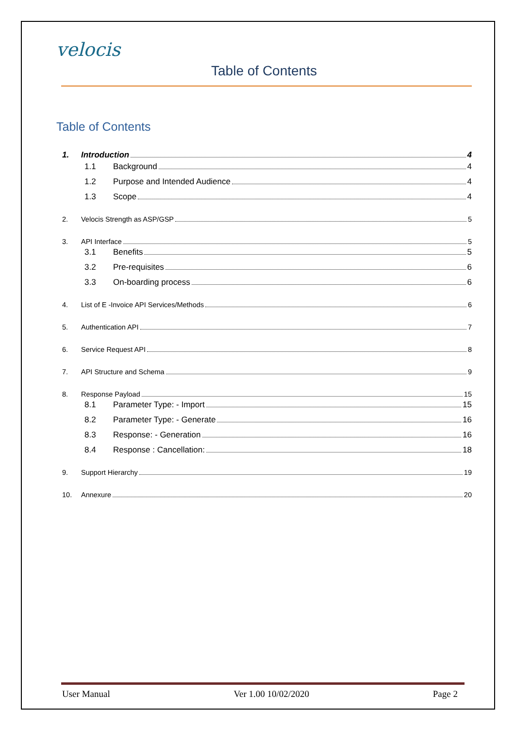velocis
Table of Contents
Table of Contents
1. Introduction 4
1.1 Background 4
1.2 Purpose and Intended Audience 4
1.3 Scope 4
2. Velocis Strength as ASP/GSP 5
3. API Interface 5
3.1 Benefits 5
3.2 Pre-requisites 6
3.3 On-boarding process 6
4. List of E -Invoice API Services/Methods 6
5. Authentication API 7
6. Service Request API 8
7. API Structure and Schema 9
8. Response Payload 15
8.1 Parameter Type: - Import 15
8.2 Parameter Type: - Generate 16
8.3 Response: - Generation 16
8.4 Response : Cancellation: 18
9. Support Hierarchy 19
10. Annexure 20
User Manual Ver 1.00 10/02/2020 Page 2